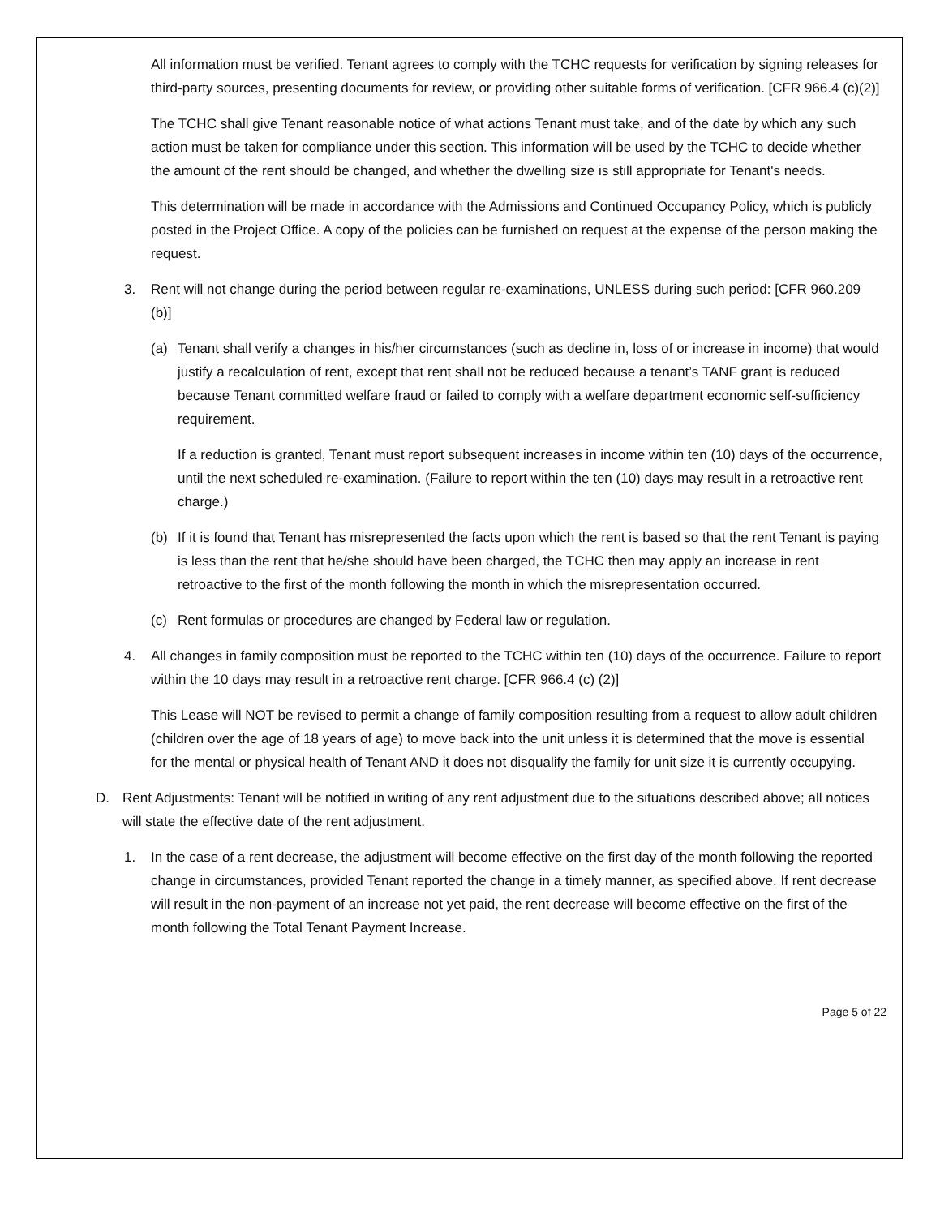All information must be verified. Tenant agrees to comply with the TCHC requests for verification by signing releases for third-party sources, presenting documents for review, or providing other suitable forms of verification. [CFR 966.4 (c)(2)]
The TCHC shall give Tenant reasonable notice of what actions Tenant must take, and of the date by which any such action must be taken for compliance under this section. This information will be used by the TCHC to decide whether the amount of the rent should be changed, and whether the dwelling size is still appropriate for Tenant's needs.
This determination will be made in accordance with the Admissions and Continued Occupancy Policy, which is publicly posted in the Project Office. A copy of the policies can be furnished on request at the expense of the person making the request.
3. Rent will not change during the period between regular re-examinations, UNLESS during such period: [CFR 960.209 (b)]
(a) Tenant shall verify a changes in his/her circumstances (such as decline in, loss of or increase in income) that would justify a recalculation of rent, except that rent shall not be reduced because a tenant’s TANF grant is reduced because Tenant committed welfare fraud or failed to comply with a welfare department economic self-sufficiency requirement.
If a reduction is granted, Tenant must report subsequent increases in income within ten (10) days of the occurrence, until the next scheduled re-examination. (Failure to report within the ten (10) days may result in a retroactive rent charge.)
(b) If it is found that Tenant has misrepresented the facts upon which the rent is based so that the rent Tenant is paying is less than the rent that he/she should have been charged, the TCHC then may apply an increase in rent retroactive to the first of the month following the month in which the misrepresentation occurred.
(c) Rent formulas or procedures are changed by Federal law or regulation.
4. All changes in family composition must be reported to the TCHC within ten (10) days of the occurrence. Failure to report within the 10 days may result in a retroactive rent charge. [CFR 966.4 (c) (2)]
This Lease will NOT be revised to permit a change of family composition resulting from a request to allow adult children (children over the age of 18 years of age) to move back into the unit unless it is determined that the move is essential for the mental or physical health of Tenant AND it does not disqualify the family for unit size it is currently occupying.
D. Rent Adjustments: Tenant will be notified in writing of any rent adjustment due to the situations described above; all notices will state the effective date of the rent adjustment.
1. In the case of a rent decrease, the adjustment will become effective on the first day of the month following the reported change in circumstances, provided Tenant reported the change in a timely manner, as specified above. If rent decrease will result in the non-payment of an increase not yet paid, the rent decrease will become effective on the first of the month following the Total Tenant Payment Increase.
Page 5 of 22